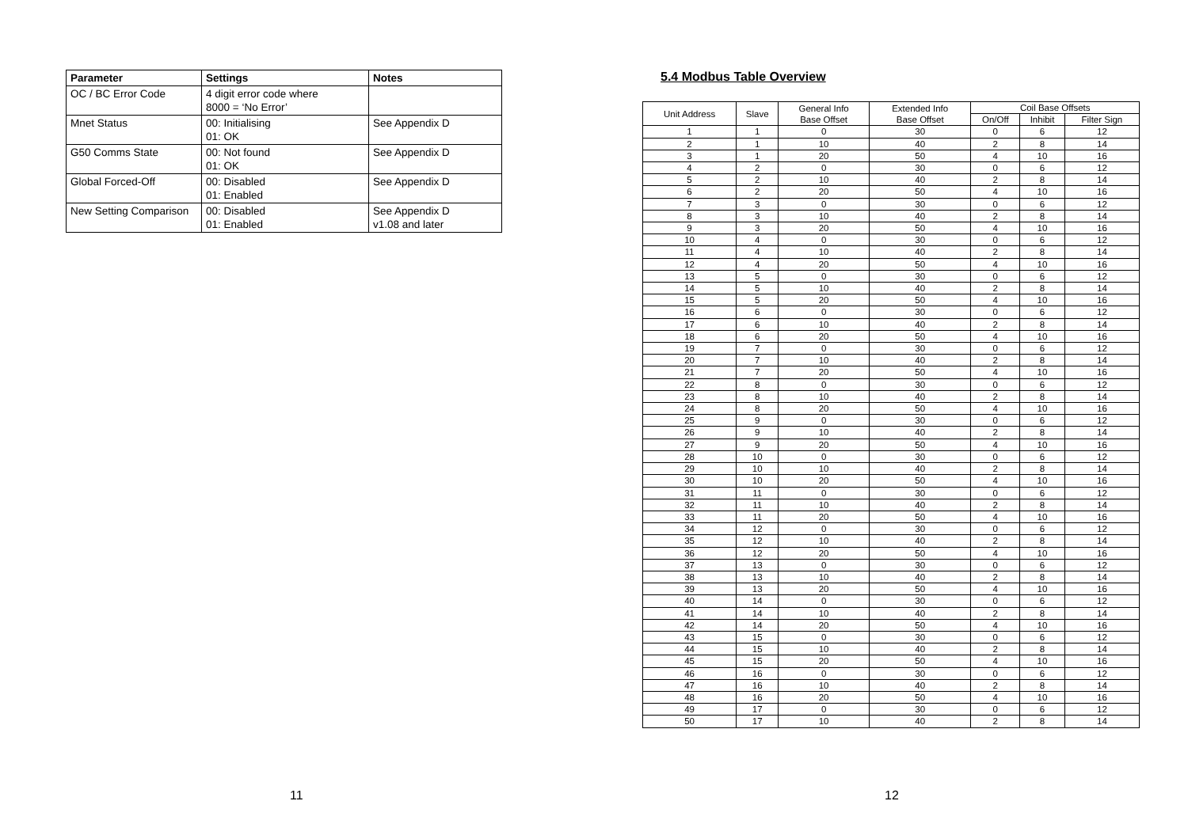| Parameter | Settings | Notes |
| --- | --- | --- |
| OC / BC Error Code | 4 digit error code where 8000 = ‘No Error’ | |
| Mnet Status | 00: Initialising 01: OK | See Appendix D |
| G50 Comms State | 00: Not found 01: OK | See Appendix D |
| Global Forced-Off | 00: Disabled 01: Enabled | See Appendix D |
| New Setting Comparison | 00: Disabled 01: Enabled | See Appendix D v1.08 and later |
11
5.4 Modbus Table Overview
| Unit Address | Slave | General Info Base Offset | Extended Info Base Offset | Coil Base Offsets | | |
| --- | --- | --- | --- | --- | --- | --- |
| | | | | On/Off | Inhibit | Filter Sign |
| 1 | 1 | 0 | 30 | 0 | 6 | 12 |
| 2 | 1 | 10 | 40 | 2 | 8 | 14 |
| 3 | 1 | 20 | 50 | 4 | 10 | 16 |
| 4 | 2 | 0 | 30 | 0 | 6 | 12 |
| 5 | 2 | 10 | 40 | 2 | 8 | 14 |
| 6 | 2 | 20 | 50 | 4 | 10 | 16 |
| 7 | 3 | 0 | 30 | 0 | 6 | 12 |
| 8 | 3 | 10 | 40 | 2 | 8 | 14 |
| 9 | 3 | 20 | 50 | 4 | 10 | 16 |
| 10 | 4 | 0 | 30 | 0 | 6 | 12 |
| 11 | 4 | 10 | 40 | 2 | 8 | 14 |
| 12 | 4 | 20 | 50 | 4 | 10 | 16 |
| 13 | 5 | 0 | 30 | 0 | 6 | 12 |
| 14 | 5 | 10 | 40 | 2 | 8 | 14 |
| 15 | 5 | 20 | 50 | 4 | 10 | 16 |
| 16 | 6 | 0 | 30 | 0 | 6 | 12 |
| 17 | 6 | 10 | 40 | 2 | 8 | 14 |
| 18 | 6 | 20 | 50 | 4 | 10 | 16 |
| 19 | 7 | 0 | 30 | 0 | 6 | 12 |
| 20 | 7 | 10 | 40 | 2 | 8 | 14 |
| 21 | 7 | 20 | 50 | 4 | 10 | 16 |
| 22 | 8 | 0 | 30 | 0 | 6 | 12 |
| 23 | 8 | 10 | 40 | 2 | 8 | 14 |
| 24 | 8 | 20 | 50 | 4 | 10 | 16 |
| 25 | 9 | 0 | 30 | 0 | 6 | 12 |
| 26 | 9 | 10 | 40 | 2 | 8 | 14 |
| 27 | 9 | 20 | 50 | 4 | 10 | 16 |
| 28 | 10 | 0 | 30 | 0 | 6 | 12 |
| 29 | 10 | 10 | 40 | 2 | 8 | 14 |
| 30 | 10 | 20 | 50 | 4 | 10 | 16 |
| 31 | 11 | 0 | 30 | 0 | 6 | 12 |
| 32 | 11 | 10 | 40 | 2 | 8 | 14 |
| 33 | 11 | 20 | 50 | 4 | 10 | 16 |
| 34 | 12 | 0 | 30 | 0 | 6 | 12 |
| 35 | 12 | 10 | 40 | 2 | 8 | 14 |
| 36 | 12 | 20 | 50 | 4 | 10 | 16 |
| 37 | 13 | 0 | 30 | 0 | 6 | 12 |
| 38 | 13 | 10 | 40 | 2 | 8 | 14 |
| 39 | 13 | 20 | 50 | 4 | 10 | 16 |
| 40 | 14 | 0 | 30 | 0 | 6 | 12 |
| 41 | 14 | 10 | 40 | 2 | 8 | 14 |
| 42 | 14 | 20 | 50 | 4 | 10 | 16 |
| 43 | 15 | 0 | 30 | 0 | 6 | 12 |
| 44 | 15 | 10 | 40 | 2 | 8 | 14 |
| 45 | 15 | 20 | 50 | 4 | 10 | 16 |
| 46 | 16 | 0 | 30 | 0 | 6 | 12 |
| 47 | 16 | 10 | 40 | 2 | 8 | 14 |
| 48 | 16 | 20 | 50 | 4 | 10 | 16 |
| 49 | 17 | 0 | 30 | 0 | 6 | 12 |
| 50 | 17 | 10 | 40 | 2 | 8 | 14 |
12